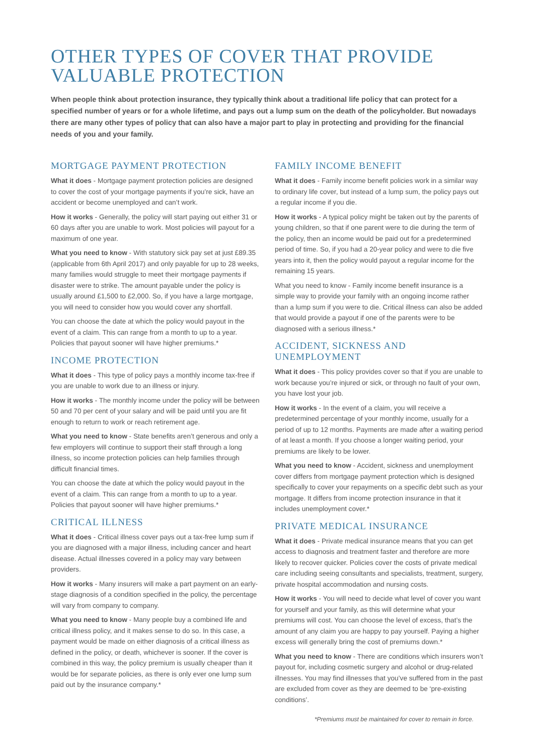OTHER TYPES OF COVER THAT PROVIDE VALUABLE PROTECTION
When people think about protection insurance, they typically think about a traditional life policy that can protect for a specified number of years or for a whole lifetime, and pays out a lump sum on the death of the policyholder. But nowadays there are many other types of policy that can also have a major part to play in protecting and providing for the financial needs of you and your family.
MORTGAGE PAYMENT PROTECTION
What it does - Mortgage payment protection policies are designed to cover the cost of your mortgage payments if you’re sick, have an accident or become unemployed and can’t work.
How it works - Generally, the policy will start paying out either 31 or 60 days after you are unable to work. Most policies will payout for a maximum of one year.
What you need to know - With statutory sick pay set at just £89.35 (applicable from 6th April 2017) and only payable for up to 28 weeks, many families would struggle to meet their mortgage payments if disaster were to strike. The amount payable under the policy is usually around £1,500 to £2,000. So, if you have a large mortgage, you will need to consider how you would cover any shortfall.
You can choose the date at which the policy would payout in the event of a claim. This can range from a month to up to a year. Policies that payout sooner will have higher premiums.*
INCOME PROTECTION
What it does - This type of policy pays a monthly income tax-free if you are unable to work due to an illness or injury.
How it works - The monthly income under the policy will be between 50 and 70 per cent of your salary and will be paid until you are fit enough to return to work or reach retirement age.
What you need to know - State benefits aren’t generous and only a few employers will continue to support their staff through a long illness, so income protection policies can help families through difficult financial times.
You can choose the date at which the policy would payout in the event of a claim. This can range from a month to up to a year. Policies that payout sooner will have higher premiums.*
CRITICAL ILLNESS
What it does - Critical illness cover pays out a tax-free lump sum if you are diagnosed with a major illness, including cancer and heart disease. Actual illnesses covered in a policy may vary between providers.
How it works - Many insurers will make a part payment on an early-stage diagnosis of a condition specified in the policy, the percentage will vary from company to company.
What you need to know - Many people buy a combined life and critical illness policy, and it makes sense to do so. In this case, a payment would be made on either diagnosis of a critical illness as defined in the policy, or death, whichever is sooner. If the cover is combined in this way, the policy premium is usually cheaper than it would be for separate policies, as there is only ever one lump sum paid out by the insurance company.*
FAMILY INCOME BENEFIT
What it does - Family income benefit policies work in a similar way to ordinary life cover, but instead of a lump sum, the policy pays out a regular income if you die.
How it works - A typical policy might be taken out by the parents of young children, so that if one parent were to die during the term of the policy, then an income would be paid out for a predetermined period of time. So, if you had a 20-year policy and were to die five years into it, then the policy would payout a regular income for the remaining 15 years.
What you need to know - Family income benefit insurance is a simple way to provide your family with an ongoing income rather than a lump sum if you were to die. Critical illness can also be added that would provide a payout if one of the parents were to be diagnosed with a serious illness.*
ACCIDENT, SICKNESS AND UNEMPLOYMENT
What it does - This policy provides cover so that if you are unable to work because you’re injured or sick, or through no fault of your own, you have lost your job.
How it works - In the event of a claim, you will receive a predetermined percentage of your monthly income, usually for a period of up to 12 months. Payments are made after a waiting period of at least a month. If you choose a longer waiting period, your premiums are likely to be lower.
What you need to know - Accident, sickness and unemployment cover differs from mortgage payment protection which is designed specifically to cover your repayments on a specific debt such as your mortgage. It differs from income protection insurance in that it includes unemployment cover.*
PRIVATE MEDICAL INSURANCE
What it does - Private medical insurance means that you can get access to diagnosis and treatment faster and therefore are more likely to recover quicker. Policies cover the costs of private medical care including seeing consultants and specialists, treatment, surgery, private hospital accommodation and nursing costs.
How it works - You will need to decide what level of cover you want for yourself and your family, as this will determine what your premiums will cost. You can choose the level of excess, that’s the amount of any claim you are happy to pay yourself. Paying a higher excess will generally bring the cost of premiums down.*
What you need to know - There are conditions which insurers won’t payout for, including cosmetic surgery and alcohol or drug-related illnesses. You may find illnesses that you’ve suffered from in the past are excluded from cover as they are deemed to be ‘pre-existing conditions’.
*Premiums must be maintained for cover to remain in force.